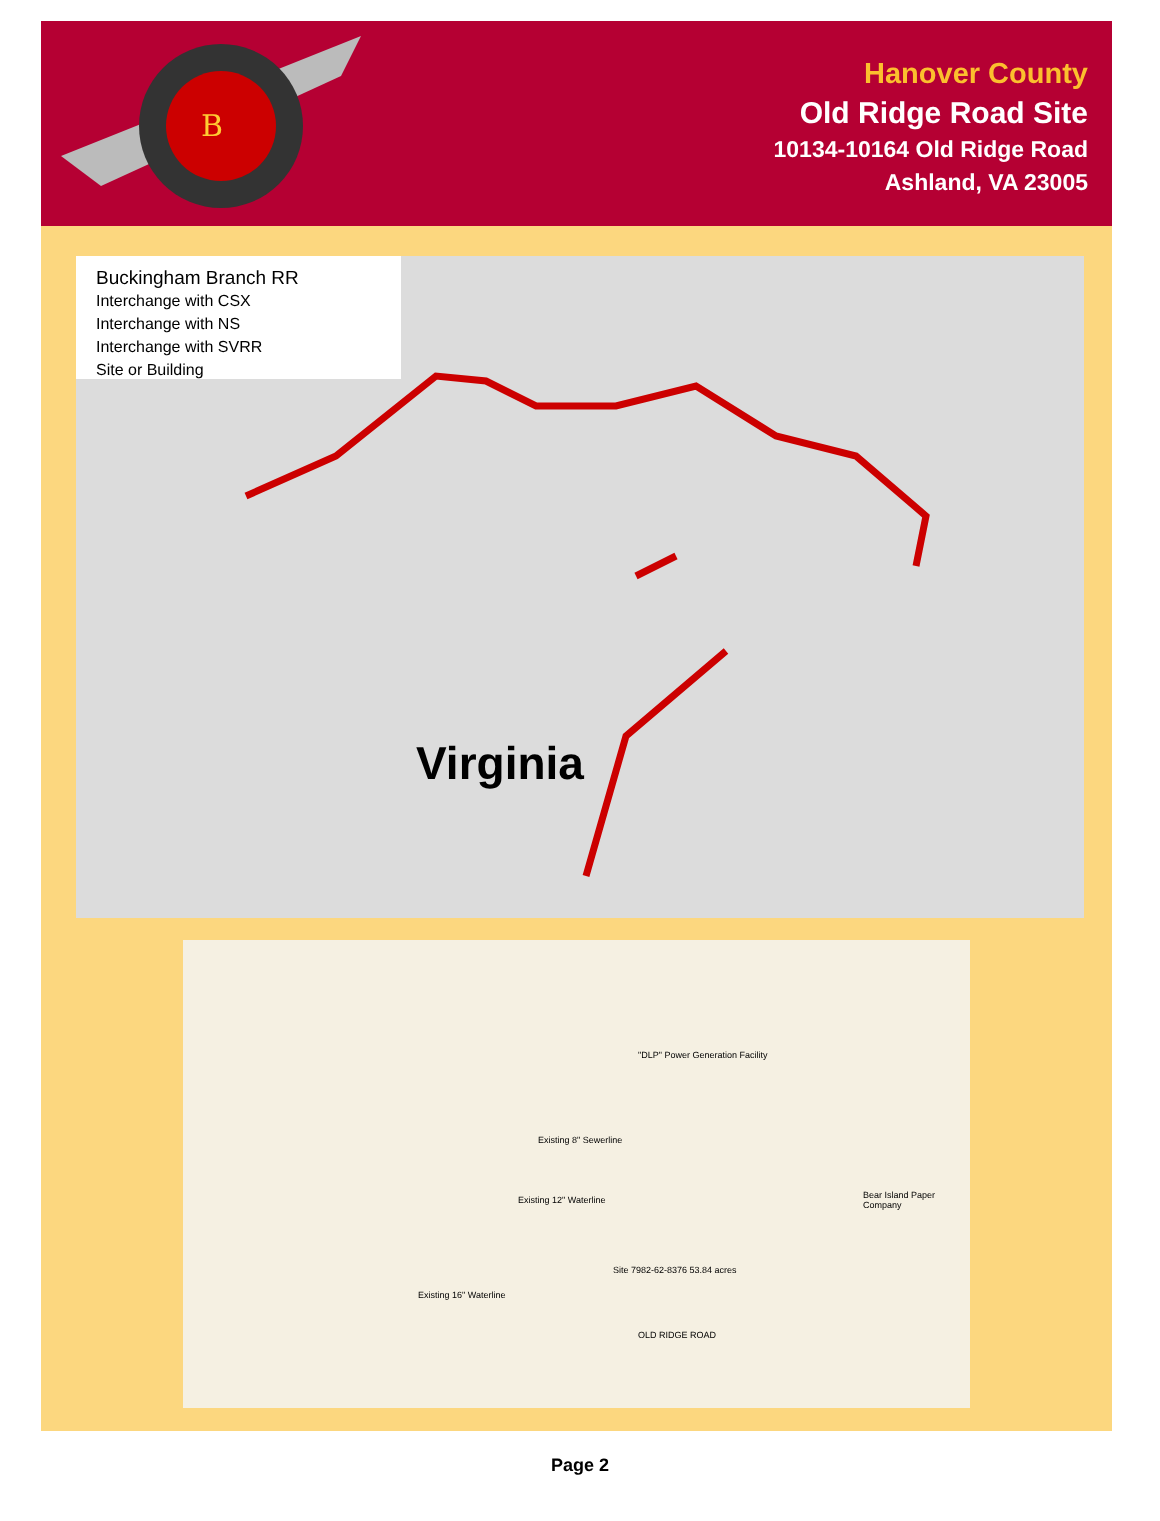B
Hanover County
Old Ridge Road Site
10134-10164 Old Ridge Road
Ashland, VA 23005
Buckingham Branch RR
Interchange with CSX
Interchange with NS
Interchange with SVRR
Site or Building
Virginia
"DLP" Power Generation Facility
Existing 8" Sewerline
Existing 12" Waterline Bear Island Paper Company
Site 7982-62-8376 53.84 acres
Existing 16" Waterline
OLD RIDGE ROAD
Page 2